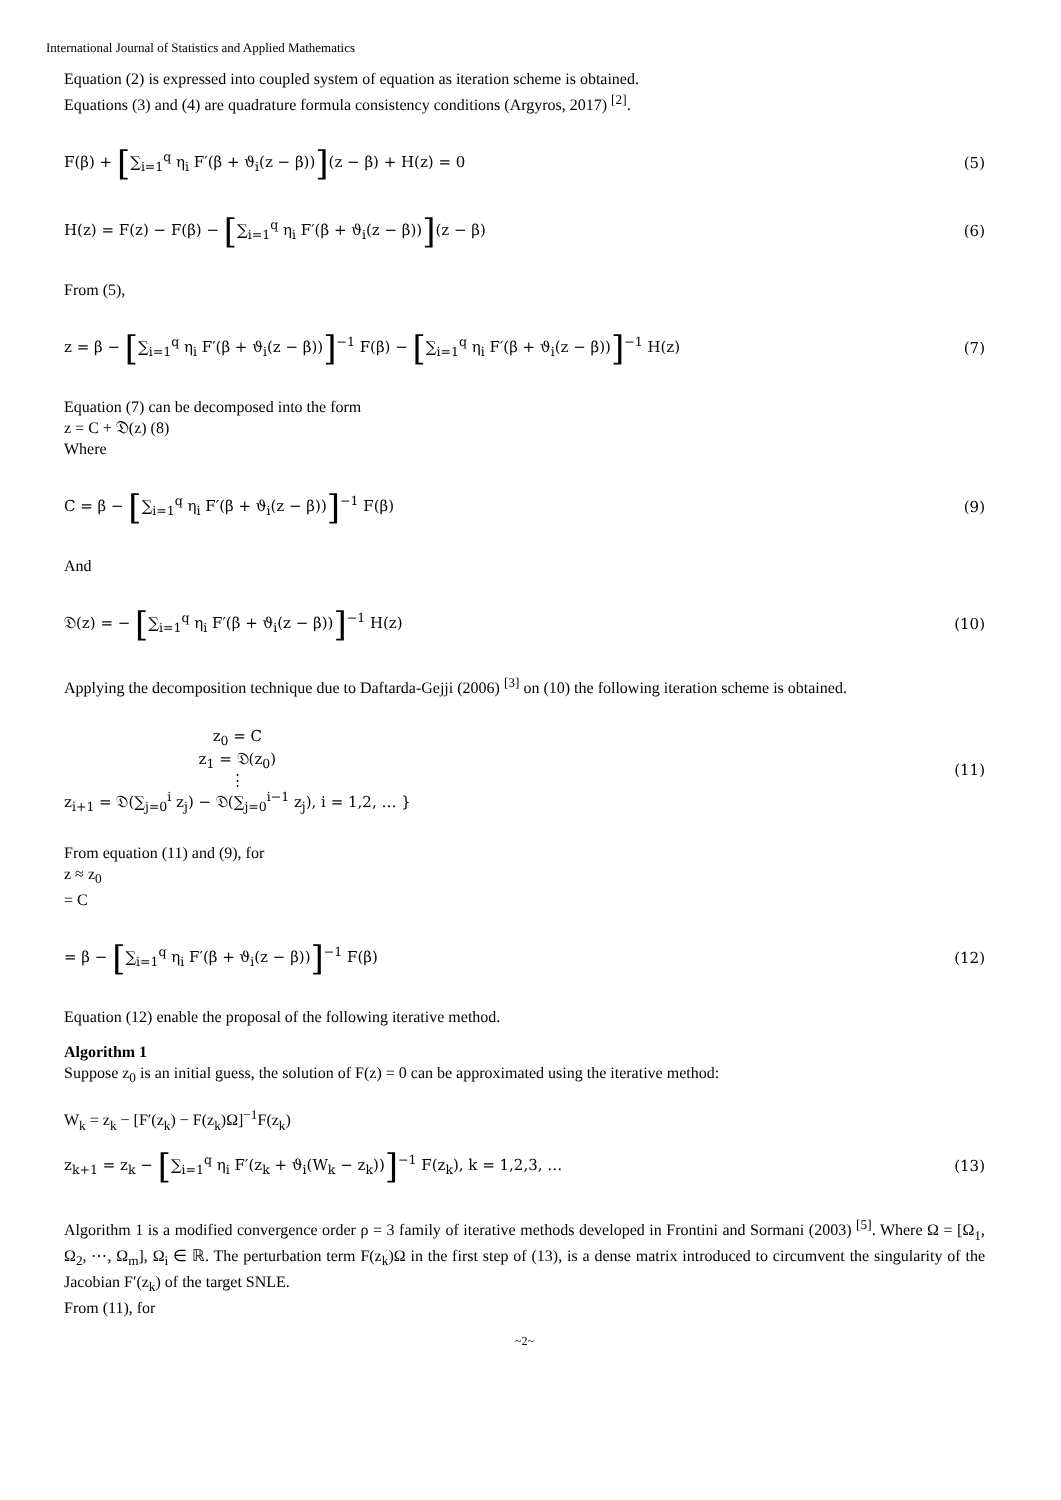International Journal of Statistics and Applied Mathematics
Equation (2) is expressed into coupled system of equation as iteration scheme is obtained.
Equations (3) and (4) are quadrature formula consistency conditions (Argyros, 2017) <sup>[2]</sup>.
F(β) + [∑<sub>i=1</sub><sup>q</sup> η<sub>i</sub> F′(β + ϑ<sub>i</sub>(z − β))](z − β) + H(z) = 0 (5)
H(z) = F(z) − F(β) − [∑<sub>i=1</sub><sup>q</sup> η<sub>i</sub> F′(β + ϑ<sub>i</sub>(z − β))](z − β) (6)
From (5),
z = β − [∑<sub>i=1</sub><sup>q</sup> η<sub>i</sub> F′(β + ϑ<sub>i</sub>(z − β))]<sup>−1</sup> F(β) − [∑<sub>i=1</sub><sup>q</sup> η<sub>i</sub> F′(β + ϑ<sub>i</sub>(z − β))]<sup>−1</sup> H(z) (7)
Equation (7) can be decomposed into the form
z = C + 𝔇(z) (8)
Where
C = β − [∑<sub>i=1</sub><sup>q</sup> η<sub>i</sub> F′(β + ϑ<sub>i</sub>(z − β))]<sup>−1</sup> F(β) (9)
And
𝔇(z) = − [∑<sub>i=1</sub><sup>q</sup> η<sub>i</sub> F′(β + ϑ<sub>i</sub>(z − β))]<sup>−1</sup> H(z) (10)
Applying the decomposition technique due to Daftarda-Gejji (2006) <sup>[3]</sup> on (10) the following iteration scheme is obtained.
z<sub>0</sub> = C
z<sub>1</sub> = 𝔇(z<sub>0</sub>)
⋮
z<sub>i+1</sub> = 𝔇(∑<sub>j=0</sub><sup>i</sup> z<sub>j</sub>) − 𝔇(∑<sub>j=0</sub><sup>i−1</sup> z<sub>j</sub>), i = 1,2, … } (11)
From equation (11) and (9), for
z ≈ z<sub>0</sub>
= C
= β − [∑<sub>i=1</sub><sup>q</sup> η<sub>i</sub> F′(β + ϑ<sub>i</sub>(z − β))]<sup>−1</sup> F(β) (12)
Equation (12) enable the proposal of the following iterative method.
Algorithm 1
Suppose z<sub>0</sub> is an initial guess, the solution of F(z) = 0 can be approximated using the iterative method:
W<sub>k</sub> = z<sub>k</sub> − [F′(z<sub>k</sub>) − F(z<sub>k</sub>)Ω]<sup>−1</sup>F(z<sub>k</sub>)
z<sub>k+1</sub> = z<sub>k</sub> − [∑<sub>i=1</sub><sup>q</sup> η<sub>i</sub> F′(z<sub>k</sub> + ϑ<sub>i</sub>(W<sub>k</sub> − z<sub>k</sub>))]<sup>−1</sup> F(z<sub>k</sub>), k = 1,2,3, … (13)
Algorithm 1 is a modified convergence order ρ = 3 family of iterative methods developed in Frontini and Sormani (2003) <sup>[5]</sup>. Where Ω = [Ω<sub>1</sub>, Ω<sub>2</sub>, ⋯, Ω<sub>m</sub>], Ω<sub>i</sub> ∈ ℝ. The perturbation term F(z<sub>k</sub>)Ω in the first step of (13), is a dense matrix introduced to circumvent the singularity of the Jacobian F′(z<sub>k</sub>) of the target SNLE.
From (11), for
~2~